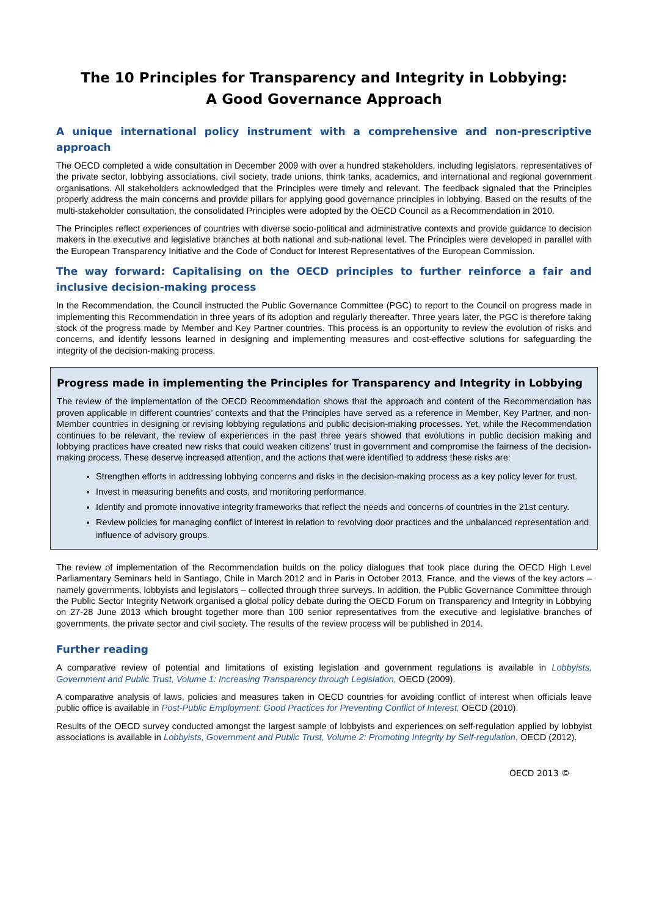The 10 Principles for Transparency and Integrity in Lobbying:
A Good Governance Approach
A unique international policy instrument with a comprehensive and non-prescriptive approach
The OECD completed a wide consultation in December 2009 with over a hundred stakeholders, including legislators, representatives of the private sector, lobbying associations, civil society, trade unions, think tanks, academics, and international and regional government organisations. All stakeholders acknowledged that the Principles were timely and relevant. The feedback signaled that the Principles properly address the main concerns and provide pillars for applying good governance principles in lobbying. Based on the results of the multi-stakeholder consultation, the consolidated Principles were adopted by the OECD Council as a Recommendation in 2010.
The Principles reflect experiences of countries with diverse socio-political and administrative contexts and provide guidance to decision makers in the executive and legislative branches at both national and sub-national level. The Principles were developed in parallel with the European Transparency Initiative and the Code of Conduct for Interest Representatives of the European Commission.
The way forward: Capitalising on the OECD principles to further reinforce a fair and inclusive decision-making process
In the Recommendation, the Council instructed the Public Governance Committee (PGC) to report to the Council on progress made in implementing this Recommendation in three years of its adoption and regularly thereafter. Three years later, the PGC is therefore taking stock of the progress made by Member and Key Partner countries. This process is an opportunity to review the evolution of risks and concerns, and identify lessons learned in designing and implementing measures and cost-effective solutions for safeguarding the integrity of the decision-making process.
Progress made in implementing the Principles for Transparency and Integrity in Lobbying
The review of the implementation of the OECD Recommendation shows that the approach and content of the Recommendation has proven applicable in different countries’ contexts and that the Principles have served as a reference in Member, Key Partner, and non-Member countries in designing or revising lobbying regulations and public decision-making processes. Yet, while the Recommendation continues to be relevant, the review of experiences in the past three years showed that evolutions in public decision making and lobbying practices have created new risks that could weaken citizens’ trust in government and compromise the fairness of the decision-making process. These deserve increased attention, and the actions that were identified to address these risks are:
Strengthen efforts in addressing lobbying concerns and risks in the decision-making process as a key policy lever for trust.
Invest in measuring benefits and costs, and monitoring performance.
Identify and promote innovative integrity frameworks that reflect the needs and concerns of countries in the 21st century.
Review policies for managing conflict of interest in relation to revolving door practices and the unbalanced representation and influence of advisory groups.
The review of implementation of the Recommendation builds on the policy dialogues that took place during the OECD High Level Parliamentary Seminars held in Santiago, Chile in March 2012 and in Paris in October 2013, France, and the views of the key actors – namely governments, lobbyists and legislators – collected through three surveys. In addition, the Public Governance Committee through the Public Sector Integrity Network organised a global policy debate during the OECD Forum on Transparency and Integrity in Lobbying on 27-28 June 2013 which brought together more than 100 senior representatives from the executive and legislative branches of governments, the private sector and civil society. The results of the review process will be published in 2014.
Further reading
A comparative review of potential and limitations of existing legislation and government regulations is available in Lobbyists, Government and Public Trust, Volume 1: Increasing Transparency through Legislation, OECD (2009).
A comparative analysis of laws, policies and measures taken in OECD countries for avoiding conflict of interest when officials leave public office is available in Post-Public Employment: Good Practices for Preventing Conflict of Interest, OECD (2010).
Results of the OECD survey conducted amongst the largest sample of lobbyists and experiences on self-regulation applied by lobbyist associations is available in Lobbyists, Government and Public Trust, Volume 2: Promoting Integrity by Self-regulation, OECD (2012).
OECD 2013 ©